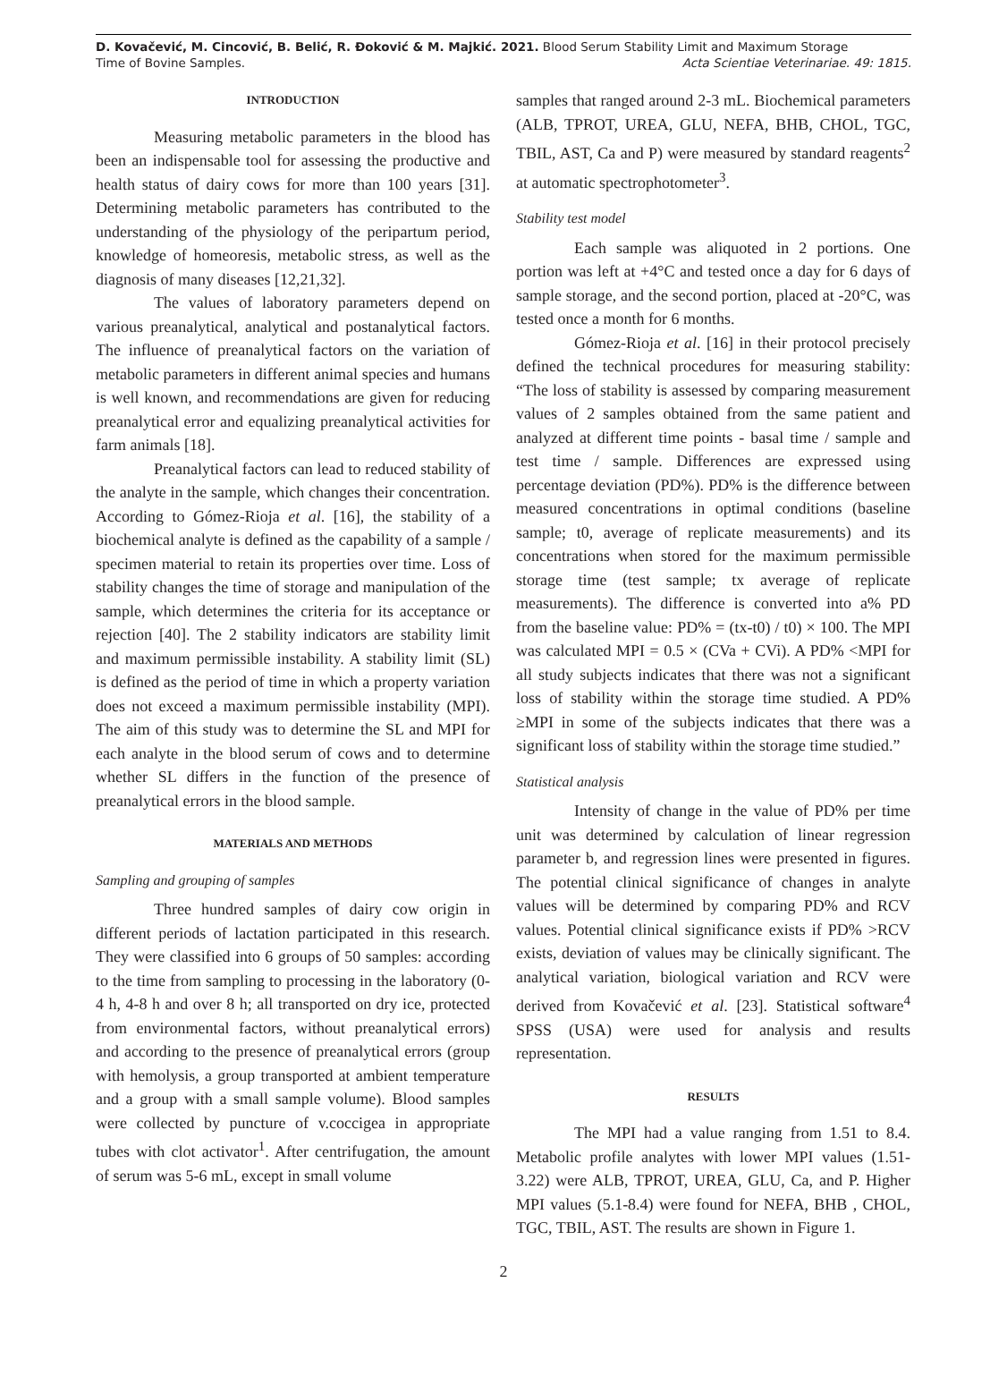D. Kovačević, M. Cincović, B. Belić, R. Đoković & M. Majkić. 2021. Blood Serum Stability Limit and Maximum Storage
Time of Bovine Samples.
Acta Scientiae Veterinariae. 49: 1815.
INTRODUCTION
Measuring metabolic parameters in the blood has been an indispensable tool for assessing the productive and health status of dairy cows for more than 100 years [31]. Determining metabolic parameters has contributed to the understanding of the physiology of the peripartum period, knowledge of homeoresis, metabolic stress, as well as the diagnosis of many diseases [12,21,32].
The values of laboratory parameters depend on various preanalytical, analytical and postanalytical factors. The influence of preanalytical factors on the variation of metabolic parameters in different animal species and humans is well known, and recommendations are given for reducing preanalytical error and equalizing preanalytical activities for farm animals [18].
Preanalytical factors can lead to reduced stability of the analyte in the sample, which changes their concentration. According to Gómez-Rioja et al. [16], the stability of a biochemical analyte is defined as the capability of a sample / specimen material to retain its properties over time. Loss of stability changes the time of storage and manipulation of the sample, which determines the criteria for its acceptance or rejection [40]. The 2 stability indicators are stability limit and maximum permissible instability. A stability limit (SL) is defined as the period of time in which a property variation does not exceed a maximum permissible instability (MPI). The aim of this study was to determine the SL and MPI for each analyte in the blood serum of cows and to determine whether SL differs in the function of the presence of preanalytical errors in the blood sample.
MATERIALS AND METHODS
Sampling and grouping of samples
Three hundred samples of dairy cow origin in different periods of lactation participated in this research. They were classified into 6 groups of 50 samples: according to the time from sampling to processing in the laboratory (0-4 h, 4-8 h and over 8 h; all transported on dry ice, protected from environmental factors, without preanalytical errors) and according to the presence of preanalytical errors (group with hemolysis, a group transported at ambient temperature and a group with a small sample volume). Blood samples were collected by puncture of v.coccigea in appropriate tubes with clot activator<sup>1</sup>. After centrifugation, the amount of serum was 5-6 mL, except in small volume
samples that ranged around 2-3 mL. Biochemical parameters (ALB, TPROT, UREA, GLU, NEFA, BHB, CHOL, TGC, TBIL, AST, Ca and P) were measured by standard reagents<sup>2</sup> at automatic spectrophotometer<sup>3</sup>.
Stability test model
Each sample was aliquoted in 2 portions. One portion was left at +4°C and tested once a day for 6 days of sample storage, and the second portion, placed at -20°C, was tested once a month for 6 months.
Gómez-Rioja et al. [16] in their protocol precisely defined the technical procedures for measuring stability: “The loss of stability is assessed by comparing measurement values of 2 samples obtained from the same patient and analyzed at different time points - basal time / sample and test time / sample. Differences are expressed using percentage deviation (PD%). PD% is the difference between measured concentrations in optimal conditions (baseline sample; t0, average of replicate measurements) and its concentrations when stored for the maximum permissible storage time (test sample; tx average of replicate measurements). The difference is converted into a% PD from the baseline value: PD% = (tx-t0) / t0) × 100. The MPI was calculated MPI = 0.5 × (CVa + CVi). A PD% <MPI for all study subjects indicates that there was not a significant loss of stability within the storage time studied. A PD% ≥MPI in some of the subjects indicates that there was a significant loss of stability within the storage time studied.”
Statistical analysis
Intensity of change in the value of PD% per time unit was determined by calculation of linear regression parameter b, and regression lines were presented in figures. The potential clinical significance of changes in analyte values will be determined by comparing PD% and RCV values. Potential clinical significance exists if PD% >RCV exists, deviation of values may be clinically significant. The analytical variation, biological variation and RCV were derived from Kovačević et al. [23]. Statistical software<sup>4</sup> SPSS (USA) were used for analysis and results representation.
RESULTS
The MPI had a value ranging from 1.51 to 8.4. Metabolic profile analytes with lower MPI values (1.51-3.22) were ALB, TPROT, UREA, GLU, Ca, and P. Higher MPI values (5.1-8.4) were found for NEFA, BHB , CHOL, TGC, TBIL, AST. The results are shown in Figure 1.
2